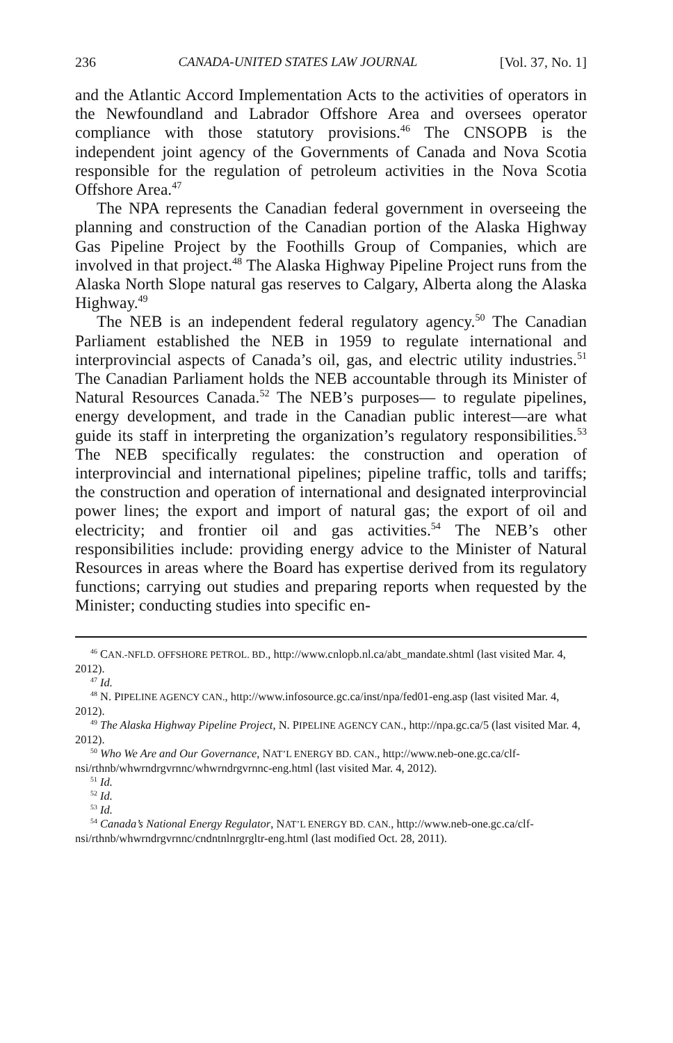236 CANADA-UNITED STATES LAW JOURNAL [Vol. 37, No. 1]
and the Atlantic Accord Implementation Acts to the activities of operators in the Newfoundland and Labrador Offshore Area and oversees operator compliance with those statutory provisions.<sup>46</sup> The CNSOPB is the independent joint agency of the Governments of Canada and Nova Scotia responsible for the regulation of petroleum activities in the Nova Scotia Offshore Area.<sup>47</sup>
The NPA represents the Canadian federal government in overseeing the planning and construction of the Canadian portion of the Alaska Highway Gas Pipeline Project by the Foothills Group of Companies, which are involved in that project.<sup>48</sup> The Alaska Highway Pipeline Project runs from the Alaska North Slope natural gas reserves to Calgary, Alberta along the Alaska Highway.<sup>49</sup>
The NEB is an independent federal regulatory agency.<sup>50</sup> The Canadian Parliament established the NEB in 1959 to regulate international and interprovincial aspects of Canada’s oil, gas, and electric utility industries.<sup>51</sup> The Canadian Parliament holds the NEB accountable through its Minister of Natural Resources Canada.<sup>52</sup> The NEB’s purposes— to regulate pipelines, energy development, and trade in the Canadian public interest—are what guide its staff in interpreting the organization’s regulatory responsibilities.<sup>53</sup> The NEB specifically regulates: the construction and operation of interprovincial and international pipelines; pipeline traffic, tolls and tariffs; the construction and operation of international and designated interprovincial power lines; the export and import of natural gas; the export of oil and electricity; and frontier oil and gas activities.<sup>54</sup> The NEB’s other responsibilities include: providing energy advice to the Minister of Natural Resources in areas where the Board has expertise derived from its regulatory functions; carrying out studies and preparing reports when requested by the Minister; conducting studies into specific en-
<sup>46</sup> CAN.-NFLD. OFFSHORE PETROL. BD., http://www.cnlopb.nl.ca/abt_mandate.shtml (last visited Mar. 4, 2012).
<sup>47</sup> Id.
<sup>48</sup> N. PIPELINE AGENCY CAN., http://www.infosource.gc.ca/inst/npa/fed01-eng.asp (last visited Mar. 4, 2012).
<sup>49</sup> The Alaska Highway Pipeline Project, N. PIPELINE AGENCY CAN., http://npa.gc.ca/5 (last visited Mar. 4, 2012).
<sup>50</sup> Who We Are and Our Governance, NAT’L ENERGY BD. CAN., http://www.neb-one.gc.ca/clf-nsi/rthnb/whwrndrgvrnnc/whwrndrgvrnnc-eng.html (last visited Mar. 4, 2012).
<sup>51</sup> Id.
<sup>52</sup> Id.
<sup>53</sup> Id.
<sup>54</sup> Canada’s National Energy Regulator, NAT’L ENERGY BD. CAN., http://www.neb-one.gc.ca/clf-nsi/rthnb/whwrndrgvrnnc/cndntnlnrgrgltr-eng.html (last modified Oct. 28, 2011).